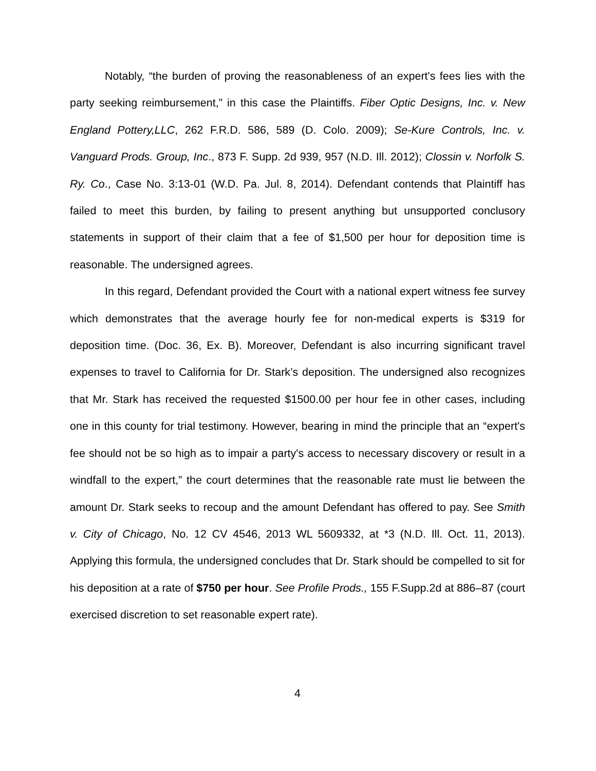Notably, “the burden of proving the reasonableness of an expert's fees lies with the party seeking reimbursement,” in this case the Plaintiffs. Fiber Optic Designs, Inc. v. New England Pottery,LLC, 262 F.R.D. 586, 589 (D. Colo. 2009); Se-Kure Controls, Inc. v. Vanguard Prods. Group, Inc., 873 F. Supp. 2d 939, 957 (N.D. Ill. 2012); Clossin v. Norfolk S. Ry. Co., Case No. 3:13-01 (W.D. Pa. Jul. 8, 2014). Defendant contends that Plaintiff has failed to meet this burden, by failing to present anything but unsupported conclusory statements in support of their claim that a fee of $1,500 per hour for deposition time is reasonable. The undersigned agrees.
In this regard, Defendant provided the Court with a national expert witness fee survey which demonstrates that the average hourly fee for non-medical experts is $319 for deposition time. (Doc. 36, Ex. B). Moreover, Defendant is also incurring significant travel expenses to travel to California for Dr. Stark’s deposition. The undersigned also recognizes that Mr. Stark has received the requested $1500.00 per hour fee in other cases, including one in this county for trial testimony. However, bearing in mind the principle that an “expert's fee should not be so high as to impair a party's access to necessary discovery or result in a windfall to the expert,” the court determines that the reasonable rate must lie between the amount Dr. Stark seeks to recoup and the amount Defendant has offered to pay. See Smith v. City of Chicago, No. 12 CV 4546, 2013 WL 5609332, at *3 (N.D. Ill. Oct. 11, 2013). Applying this formula, the undersigned concludes that Dr. Stark should be compelled to sit for his deposition at a rate of $750 per hour. See Profile Prods., 155 F.Supp.2d at 886–87 (court exercised discretion to set reasonable expert rate).
4